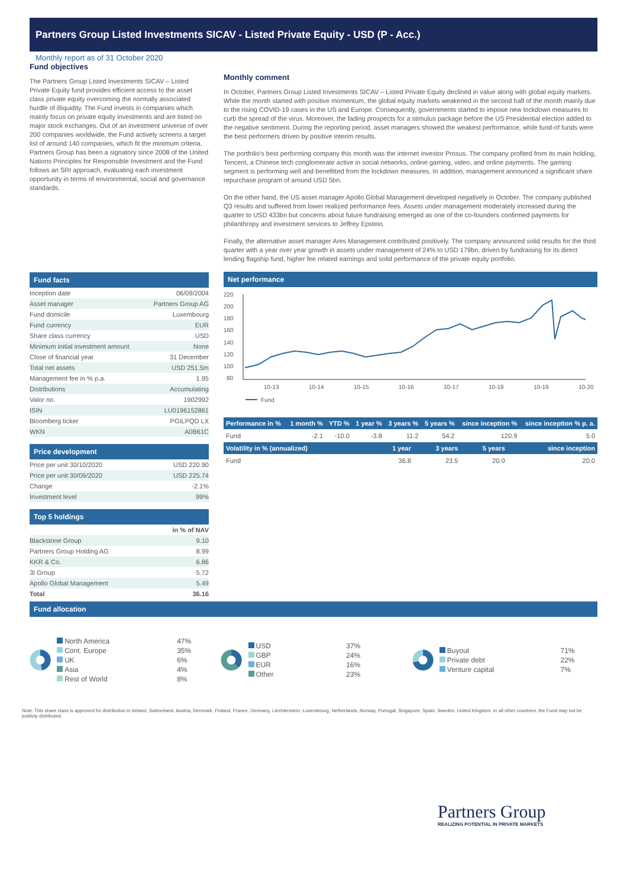Partners Group Listed Investments SICAV - Listed Private Equity - USD (P - Acc.)
Monthly report as of 31 October 2020
Fund objectives
The Partners Group Listed Investments SICAV – Listed Private Equity fund provides efficient access to the asset class private equity overcoming the normally associated hurdle of illiquidity. The Fund invests in companies which mainly focus on private equity investments and are listed on major stock exchanges. Out of an investment universe of over 200 companies worldwide, the Fund actively screens a target list of around 140 companies, which fit the minimum criteria. Partners Group has been a signatory since 2008 of the United Nations Principles for Responsible Investment and the Fund follows an SRI approach, evaluating each investment opportunity in terms of environmental, social and governance standards.
Fund facts
| Inception date | 06/09/2004 |
| Asset manager | Partners Group AG |
| Fund domicile | Luxembourg |
| Fund currency | EUR |
| Share class currency | USD |
| Minimum initial investment amount | None |
| Close of financial year | 31 December |
| Total net assets | USD 251.5m |
| Management fee in % p.a. | 1.95 |
| Distributions | Accumulating |
| Valor no. | 1902992 |
| ISIN | LU0196152861 |
| Bloomberg ticker | PGILPQD LX |
| WKN | A0B61C |
Price development
| Price per unit 30/10/2020 | USD 220.90 |
| Price per unit 30/09/2020 | USD 225.74 |
| Change | -2.1% |
| Investment level | 99% |
Top 5 holdings
| | in % of NAV |
| Blackstone Group | 9.10 |
| Partners Group Holding AG | 8.99 |
| KKR & Co. | 6.86 |
| 3I Group | 5.72 |
| Apollo Global Management | 5.49 |
| Total | 36.16 |
Monthly comment
In October, Partners Group Listed Investments SICAV – Listed Private Equity declined in value along with global equity markets. While the month started with positive momentum, the global equity markets weakened in the second half of the month mainly due to the rising COVID-19 cases in the US and Europe. Consequently, governments started to impose new lockdown measures to curb the spread of the virus. Moreover, the fading prospects for a stimulus package before the US Presidential election added to the negative sentiment. During the reporting period, asset managers showed the weakest performance, while fund-of funds were the best performers driven by positive interim results.
The portfolio's best performing company this month was the internet investor Prosus. The company profited from its main holding, Tencent, a Chinese tech conglomerate active in social networks, online gaming, video, and online payments. The gaming segment is performing well and benefitted from the lockdown measures. In addition, management announced a significant share repurchase program of around USD 5bn.
On the other hand, the US asset manager Apollo Global Management developed negatively in October. The company published Q3 results and suffered from lower realized performance fees. Assets under management moderately increased during the quarter to USD 433bn but concerns about future fundraising emerged as one of the co-founders confirmed payments for philanthropy and investment services to Jeffrey Epstein.
Finally, the alternative asset manager Ares Management contributed positively. The company announced solid results for the third quarter with a year over year growth in assets under management of 24% to USD 179bn, driven by fundraising for its direct lending flagship fund, higher fee related earnings and solid performance of the private equity portfolio.
Net performance
220
200
180
160
140
120
100
80
10-13
10-14
10-15
10-16
10-17
10-18
10-19
10-20
Fund
| Performance in % | 1 month % | YTD % | 1 year % | 3 years % | 5 years % | since inception % | since inception % p. a. |
| --- | --- | --- | --- | --- | --- | --- | --- |
| Fund | -2.1 | -10.0 | -3.8 | 11.2 | 54.2 | 120.9 | 5.0 |
| Volatility in % (annualized) | 1 year | 3 years | 5 years | since inception |
| --- | --- | --- | --- | --- |
| Fund | 36.8 | 23.5 | 20.0 | 20.0 |
Fund allocation
| North America | 47% |
| Cont. Europe | 35% |
| UK | 6% |
| Asia | 4% |
| Rest of World | 8% |
| USD | 37% |
| GBP | 24% |
| EUR | 16% |
| Other | 23% |
| Buyout | 71% |
| Private debt | 22% |
| Venture capital | 7% |
Note: This share class is approved for distribution in Ireland, Switzerland, Austria, Denmark, Finland, France, Germany, Liechtenstein, Luxembourg, Netherlands, Norway, Portugal, Singapore, Spain, Sweden, United Kingdom. In all other countries, the Fund may not be publicly distributed.
Partners Group
REALIZING POTENTIAL IN PRIVATE MARKETS